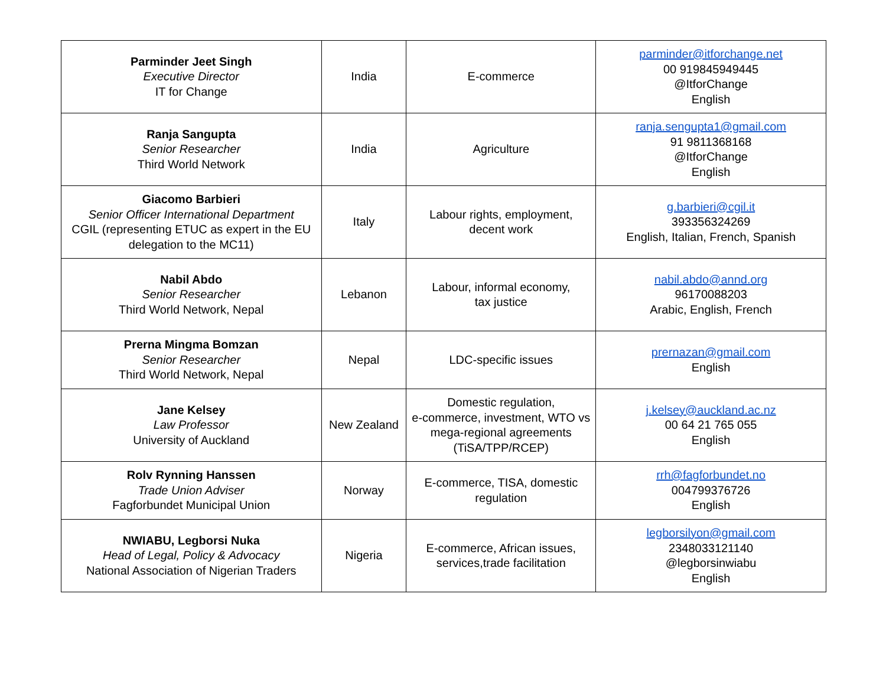| Parminder Jeet Singh Executive Director IT for Change | India | E-commerce | parminder@itforchange.net 00 919845949445 @ItforChange English |
| Ranja Sangupta Senior Researcher Third World Network | India | Agriculture | ranja.sengupta1@gmail.com 91 9811368168 @ItforChange English |
| Giacomo Barbieri Senior Officer International Department CGIL (representing ETUC as expert in the EU delegation to the MC11) | Italy | Labour rights, employment, decent work | g.barbieri@cgil.it 393356324269 English, Italian, French, Spanish |
| Nabil Abdo Senior Researcher Third World Network, Nepal | Lebanon | Labour, informal economy, tax justice | nabil.abdo@annd.org 96170088203 Arabic, English, French |
| Prerna Mingma Bomzan Senior Researcher Third World Network, Nepal | Nepal | LDC-specific issues | prernazan@gmail.com English |
| Jane Kelsey Law Professor University of Auckland | New Zealand | Domestic regulation, e-commerce, investment, WTO vs mega-regional agreements (TiSA/TPP/RCEP) | j.kelsey@auckland.ac.nz 00 64 21 765 055 English |
| Rolv Rynning Hanssen Trade Union Adviser Fagforbundet Municipal Union | Norway | E-commerce, TISA, domestic regulation | rrh@fagforbundet.no 004799376726 English |
| NWIABU, Legborsi Nuka Head of Legal, Policy & Advocacy National Association of Nigerian Traders | Nigeria | E-commerce, African issues, services,trade facilitation | legborsilyon@gmail.com 2348033121140 @legborsinwiabu English |